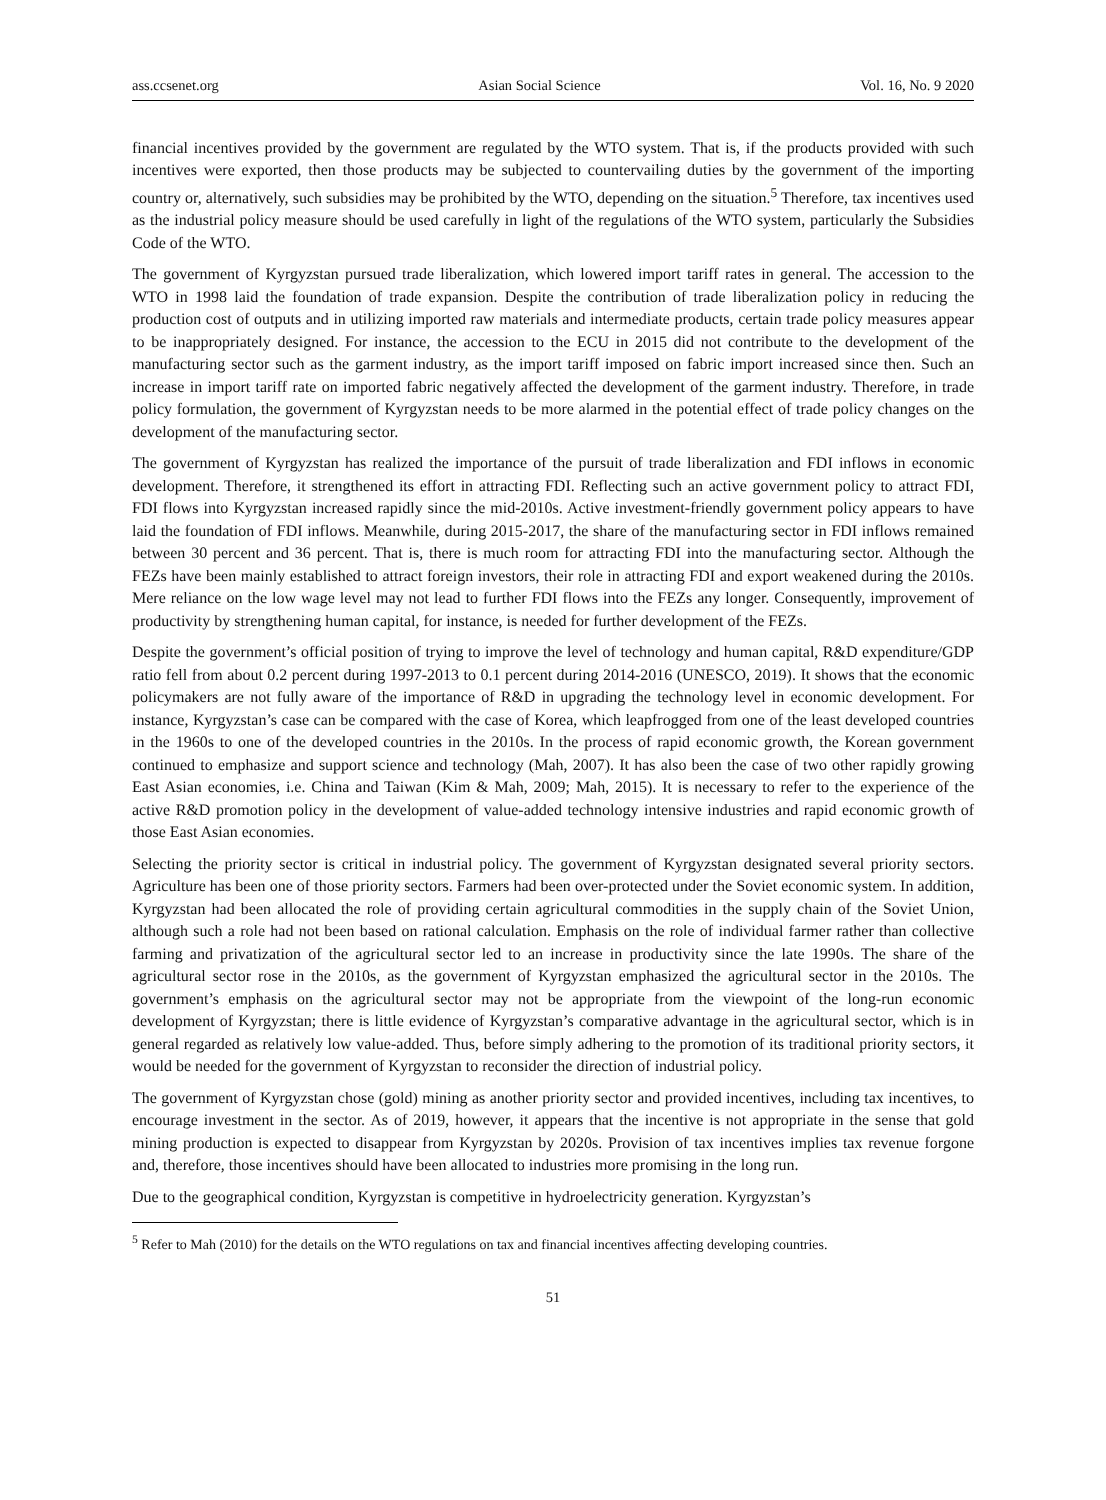ass.ccsenet.org Asian Social Science Vol. 16, No. 9 2020
financial incentives provided by the government are regulated by the WTO system. That is, if the products provided with such incentives were exported, then those products may be subjected to countervailing duties by the government of the importing country or, alternatively, such subsidies may be prohibited by the WTO, depending on the situation.<sup>5</sup> Therefore, tax incentives used as the industrial policy measure should be used carefully in light of the regulations of the WTO system, particularly the Subsidies Code of the WTO.
The government of Kyrgyzstan pursued trade liberalization, which lowered import tariff rates in general. The accession to the WTO in 1998 laid the foundation of trade expansion. Despite the contribution of trade liberalization policy in reducing the production cost of outputs and in utilizing imported raw materials and intermediate products, certain trade policy measures appear to be inappropriately designed. For instance, the accession to the ECU in 2015 did not contribute to the development of the manufacturing sector such as the garment industry, as the import tariff imposed on fabric import increased since then. Such an increase in import tariff rate on imported fabric negatively affected the development of the garment industry. Therefore, in trade policy formulation, the government of Kyrgyzstan needs to be more alarmed in the potential effect of trade policy changes on the development of the manufacturing sector.
The government of Kyrgyzstan has realized the importance of the pursuit of trade liberalization and FDI inflows in economic development. Therefore, it strengthened its effort in attracting FDI. Reflecting such an active government policy to attract FDI, FDI flows into Kyrgyzstan increased rapidly since the mid-2010s. Active investment-friendly government policy appears to have laid the foundation of FDI inflows. Meanwhile, during 2015-2017, the share of the manufacturing sector in FDI inflows remained between 30 percent and 36 percent. That is, there is much room for attracting FDI into the manufacturing sector. Although the FEZs have been mainly established to attract foreign investors, their role in attracting FDI and export weakened during the 2010s. Mere reliance on the low wage level may not lead to further FDI flows into the FEZs any longer. Consequently, improvement of productivity by strengthening human capital, for instance, is needed for further development of the FEZs.
Despite the government’s official position of trying to improve the level of technology and human capital, R&D expenditure/GDP ratio fell from about 0.2 percent during 1997-2013 to 0.1 percent during 2014-2016 (UNESCO, 2019). It shows that the economic policymakers are not fully aware of the importance of R&D in upgrading the technology level in economic development. For instance, Kyrgyzstan’s case can be compared with the case of Korea, which leapfrogged from one of the least developed countries in the 1960s to one of the developed countries in the 2010s. In the process of rapid economic growth, the Korean government continued to emphasize and support science and technology (Mah, 2007). It has also been the case of two other rapidly growing East Asian economies, i.e. China and Taiwan (Kim & Mah, 2009; Mah, 2015). It is necessary to refer to the experience of the active R&D promotion policy in the development of value-added technology intensive industries and rapid economic growth of those East Asian economies.
Selecting the priority sector is critical in industrial policy. The government of Kyrgyzstan designated several priority sectors. Agriculture has been one of those priority sectors. Farmers had been over-protected under the Soviet economic system. In addition, Kyrgyzstan had been allocated the role of providing certain agricultural commodities in the supply chain of the Soviet Union, although such a role had not been based on rational calculation. Emphasis on the role of individual farmer rather than collective farming and privatization of the agricultural sector led to an increase in productivity since the late 1990s. The share of the agricultural sector rose in the 2010s, as the government of Kyrgyzstan emphasized the agricultural sector in the 2010s. The government’s emphasis on the agricultural sector may not be appropriate from the viewpoint of the long-run economic development of Kyrgyzstan; there is little evidence of Kyrgyzstan’s comparative advantage in the agricultural sector, which is in general regarded as relatively low value-added. Thus, before simply adhering to the promotion of its traditional priority sectors, it would be needed for the government of Kyrgyzstan to reconsider the direction of industrial policy.
The government of Kyrgyzstan chose (gold) mining as another priority sector and provided incentives, including tax incentives, to encourage investment in the sector. As of 2019, however, it appears that the incentive is not appropriate in the sense that gold mining production is expected to disappear from Kyrgyzstan by 2020s. Provision of tax incentives implies tax revenue forgone and, therefore, those incentives should have been allocated to industries more promising in the long run.
Due to the geographical condition, Kyrgyzstan is competitive in hydroelectricity generation. Kyrgyzstan’s
<sup>5</sup> Refer to Mah (2010) for the details on the WTO regulations on tax and financial incentives affecting developing countries.
51